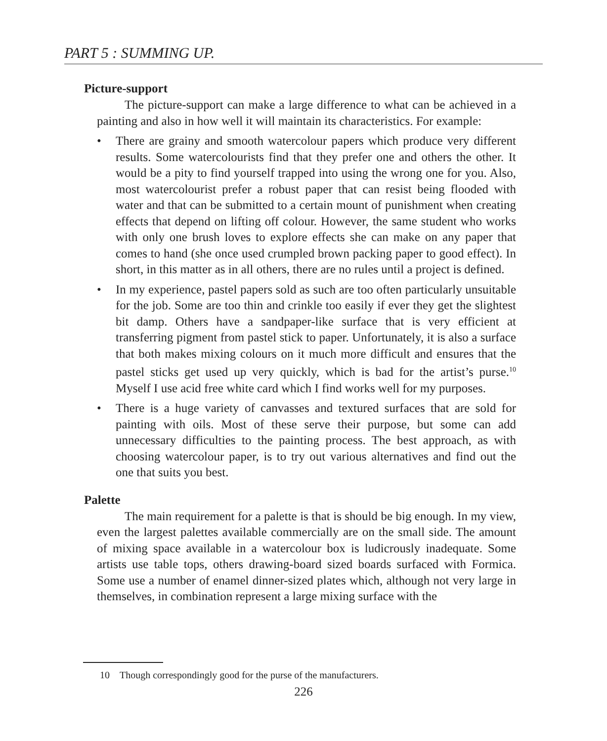PART 5 : SUMMING UP.
Picture-support
The picture-support can make a large difference to what can be achieved in a painting and also in how well it will maintain its characteristics. For example:
• There are grainy and smooth watercolour papers which produce very different results. Some watercolourists find that they prefer one and others the other. It would be a pity to find yourself trapped into using the wrong one for you. Also, most watercolourist prefer a robust paper that can resist being flooded with water and that can be submitted to a certain mount of punishment when creating effects that depend on lifting off colour. However, the same student who works with only one brush loves to explore effects she can make on any paper that comes to hand (she once used crumpled brown packing paper to good effect). In short, in this matter as in all others, there are no rules until a project is defined.
• In my experience, pastel papers sold as such are too often particularly unsuitable for the job. Some are too thin and crinkle too easily if ever they get the slightest bit damp. Others have a sandpaper-like surface that is very efficient at transferring pigment from pastel stick to paper. Unfortunately, it is also a surface that both makes mixing colours on it much more difficult and ensures that the pastel sticks get used up very quickly, which is bad for the artist’s purse.<sup>10</sup> Myself I use acid free white card which I find works well for my purposes.
• There is a huge variety of canvasses and textured surfaces that are sold for painting with oils. Most of these serve their purpose, but some can add unnecessary difficulties to the painting process. The best approach, as with choosing watercolour paper, is to try out various alternatives and find out the one that suits you best.
Palette
The main requirement for a palette is that is should be big enough. In my view, even the largest palettes available commercially are on the small side. The amount of mixing space available in a watercolour box is ludicrously inadequate. Some artists use table tops, others drawing-board sized boards surfaced with Formica. Some use a number of enamel dinner-sized plates which, although not very large in themselves, in combination represent a large mixing surface with the
10 Though correspondingly good for the purse of the manufacturers.
226